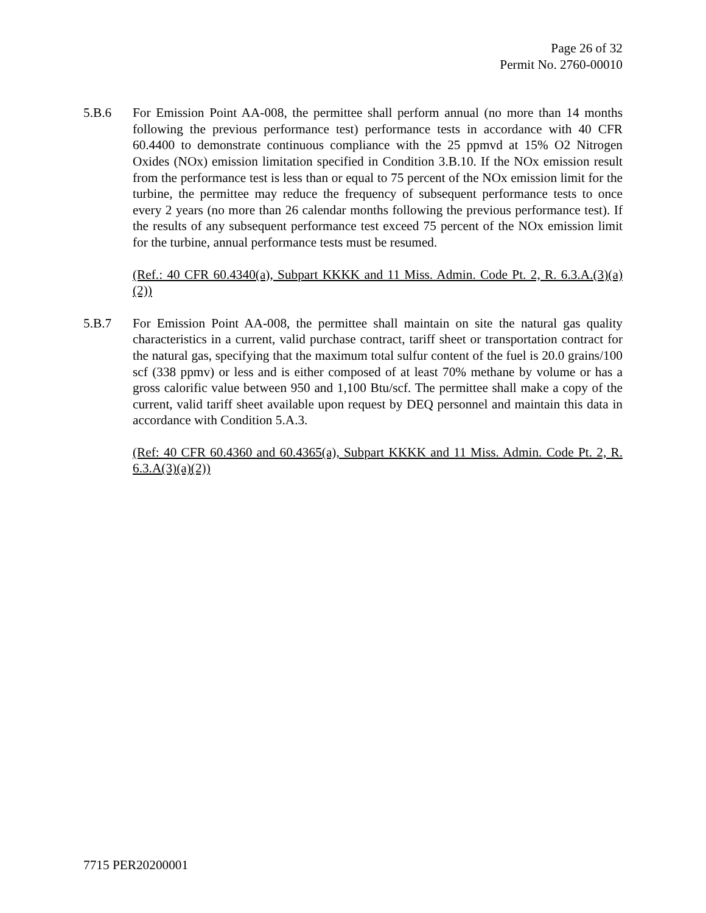Page 26 of 32
Permit No. 2760-00010
5.B.6 For Emission Point AA-008, the permittee shall perform annual (no more than 14 months following the previous performance test) performance tests in accordance with 40 CFR 60.4400 to demonstrate continuous compliance with the 25 ppmvd at 15% O2 Nitrogen Oxides (NOx) emission limitation specified in Condition 3.B.10. If the NOx emission result from the performance test is less than or equal to 75 percent of the NOx emission limit for the turbine, the permittee may reduce the frequency of subsequent performance tests to once every 2 years (no more than 26 calendar months following the previous performance test). If the results of any subsequent performance test exceed 75 percent of the NOx emission limit for the turbine, annual performance tests must be resumed.
(Ref.: 40 CFR 60.4340(a), Subpart KKKK and 11 Miss. Admin. Code Pt. 2, R. 6.3.A.(3)(a)(2))
5.B.7 For Emission Point AA-008, the permittee shall maintain on site the natural gas quality characteristics in a current, valid purchase contract, tariff sheet or transportation contract for the natural gas, specifying that the maximum total sulfur content of the fuel is 20.0 grains/100 scf (338 ppmv) or less and is either composed of at least 70% methane by volume or has a gross calorific value between 950 and 1,100 Btu/scf. The permittee shall make a copy of the current, valid tariff sheet available upon request by DEQ personnel and maintain this data in accordance with Condition 5.A.3.
(Ref: 40 CFR 60.4360 and 60.4365(a), Subpart KKKK and 11 Miss. Admin. Code Pt. 2, R. 6.3.A(3)(a)(2))
7715 PER20200001